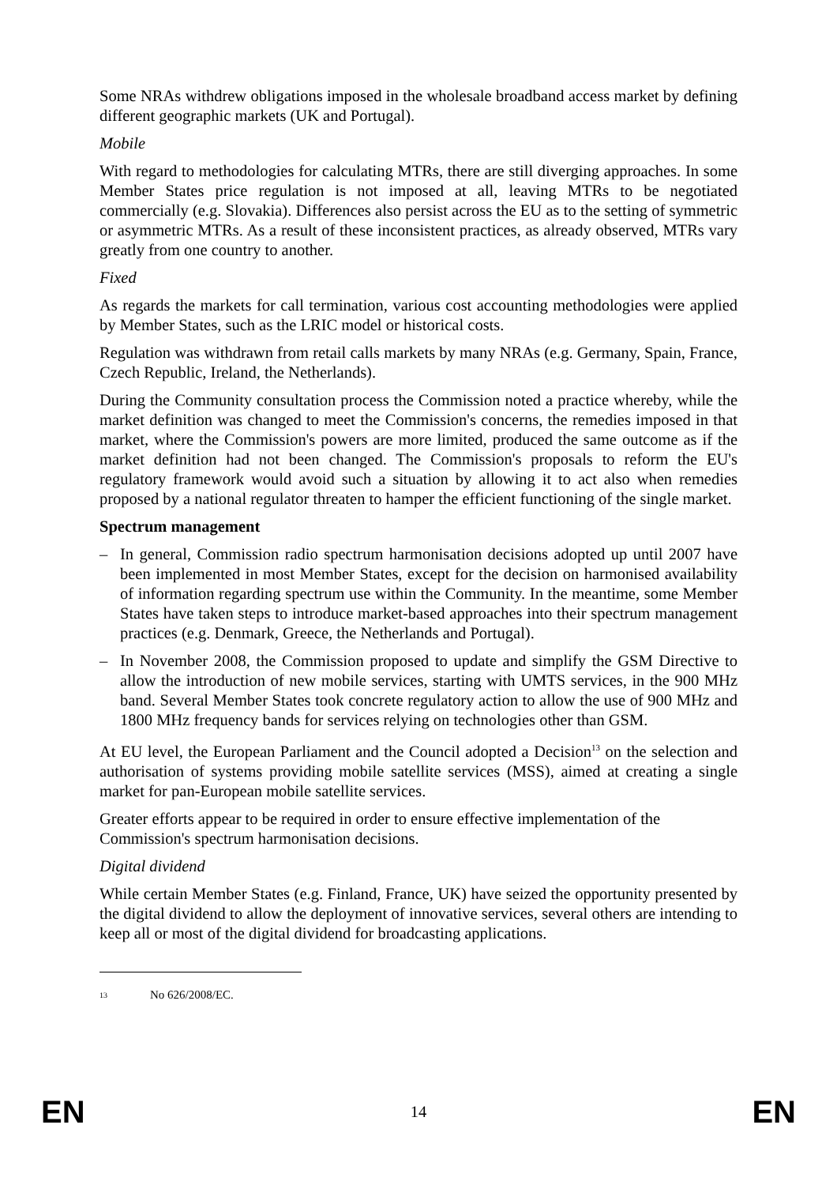Some NRAs withdrew obligations imposed in the wholesale broadband access market by defining different geographic markets (UK and Portugal).
Mobile
With regard to methodologies for calculating MTRs, there are still diverging approaches. In some Member States price regulation is not imposed at all, leaving MTRs to be negotiated commercially (e.g. Slovakia). Differences also persist across the EU as to the setting of symmetric or asymmetric MTRs. As a result of these inconsistent practices, as already observed, MTRs vary greatly from one country to another.
Fixed
As regards the markets for call termination, various cost accounting methodologies were applied by Member States, such as the LRIC model or historical costs.
Regulation was withdrawn from retail calls markets by many NRAs (e.g. Germany, Spain, France, Czech Republic, Ireland, the Netherlands).
During the Community consultation process the Commission noted a practice whereby, while the market definition was changed to meet the Commission's concerns, the remedies imposed in that market, where the Commission's powers are more limited, produced the same outcome as if the market definition had not been changed. The Commission's proposals to reform the EU's regulatory framework would avoid such a situation by allowing it to act also when remedies proposed by a national regulator threaten to hamper the efficient functioning of the single market.
Spectrum management
– In general, Commission radio spectrum harmonisation decisions adopted up until 2007 have been implemented in most Member States, except for the decision on harmonised availability of information regarding spectrum use within the Community. In the meantime, some Member States have taken steps to introduce market-based approaches into their spectrum management practices (e.g. Denmark, Greece, the Netherlands and Portugal).
– In November 2008, the Commission proposed to update and simplify the GSM Directive to allow the introduction of new mobile services, starting with UMTS services, in the 900 MHz band. Several Member States took concrete regulatory action to allow the use of 900 MHz and 1800 MHz frequency bands for services relying on technologies other than GSM.
At EU level, the European Parliament and the Council adopted a Decision<sup>13</sup> on the selection and authorisation of systems providing mobile satellite services (MSS), aimed at creating a single market for pan-European mobile satellite services.
Greater efforts appear to be required in order to ensure effective implementation of the Commission's spectrum harmonisation decisions.
Digital dividend
While certain Member States (e.g. Finland, France, UK) have seized the opportunity presented by the digital dividend to allow the deployment of innovative services, several others are intending to keep all or most of the digital dividend for broadcasting applications.
<sup>13</sup> No 626/2008/EC.
EN 14 EN